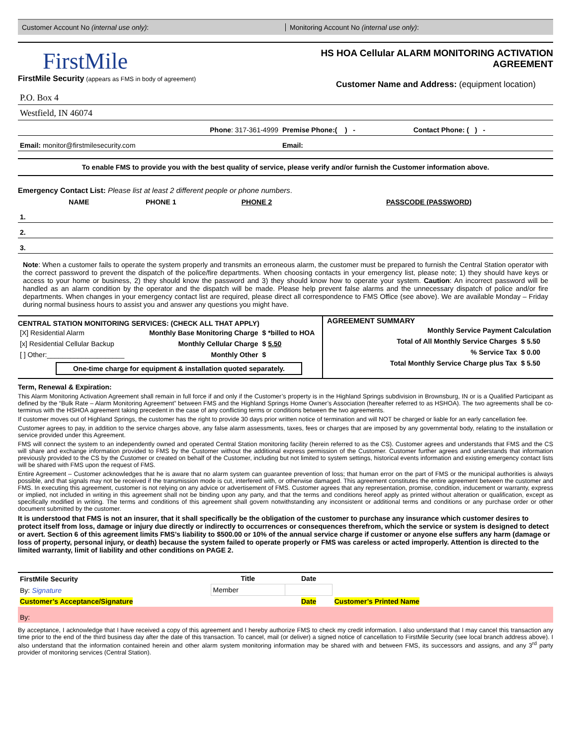Customer Account No (internal use only):
Monitoring Account No (internal use only):
FirstMile
FirstMile Security (appears as FMS in body of agreement)
HS HOA Cellular ALARM MONITORING ACTIVATION AGREEMENT
Customer Name and Address: (equipment location)
| P.O. Box 4 | |
| Westfield, IN 46074 | |
| Phone : 317-361-4999 | Premise Phone:( ) - Contact Phone: ( ) - |
| Email: monitor@firstmilesecurity.com | Email: |
To enable FMS to provide you with the best quality of service, please verify and/or furnish the Customer information above.
Emergency Contact List: Please list at least 2 different people or phone numbers.
| | NAME | PHONE 1 | PHONE 2 | PASSCODE (PASSWORD) |
| --- | --- | --- | --- | --- |
| 1. | | | | |
| 2. | | | | |
| 3. | | | | |
Note: When a customer fails to operate the system properly and transmits an erroneous alarm, the customer must be prepared to furnish the Central Station operator with the correct password to prevent the dispatch of the police/fire departments. When choosing contacts in your emergency list, please note; 1) they should have keys or access to your home or business, 2) they should know the password and 3) they should know how to operate your system. Caution: An incorrect password will be handled as an alarm condition by the operator and the dispatch will be made. Please help prevent false alarms and the unnecessary dispatch of police and/or fire departments. When changes in your emergency contact list are required, please direct all correspondence to FMS Office (see above). We are available Monday – Friday during normal business hours to assist you and answer any questions you might have.
CENTRAL STATION MONITORING SERVICES: (CHECK ALL THAT APPLY)
| [X] Residential Alarm | Monthly Base Monitoring Charge | $ *billed to HOA |
| [x] Residential Cellular Backup | Monthly Cellular Charge | $ 5.50 |
| [ ] Other:____________________ | Monthly Other | $ |
One-time charge for equipment & installation quoted separately.
AGREEMENT SUMMARY
| Monthly Service Payment Calculation | |
| --- | --- |
| Total of All Monthly Service Charges | $ 5.50 |
| % Service Tax | $ 0.00 |
| Total Monthly Service Charge plus Tax | $ 5.50 |
Term, Renewal & Expiration:
This Alarm Monitoring Activation Agreement shall remain in full force if and only if the Customer’s property is in the Highland Springs subdivision in Brownsburg, IN or is a Qualified Participant as defined by the “Bulk Rate – Alarm Monitoring Agreement” between FMS and the Highland Springs Home Owner’s Association (hereafter referred to as HSHOA). The two agreements shall be co-terminus with the HSHOA agreement taking precedent in the case of any conflicting terms or conditions between the two agreements.
If customer moves out of Highland Springs, the customer has the right to provide 30 days prior written notice of termination and will NOT be charged or liable for an early cancellation fee.
Customer agrees to pay, in addition to the service charges above, any false alarm assessments, taxes, fees or charges that are imposed by any governmental body, relating to the installation or service provided under this Agreement.
FMS will connect the system to an independently owned and operated Central Station monitoring facility (herein referred to as the CS). Customer agrees and understands that FMS and the CS will share and exchange information provided to FMS by the Customer without the additional express permission of the Customer. Customer further agrees and understands that information previously provided to the CS by the Customer or created on behalf of the Customer, including but not limited to system settings, historical events information and existing emergency contact lists will be shared with FMS upon the request of FMS.
Entire Agreement – Customer acknowledges that he is aware that no alarm system can guarantee prevention of loss; that human error on the part of FMS or the municipal authorities is always possible, and that signals may not be received if the transmission mode is cut, interfered with, or otherwise damaged. This agreement constitutes the entire agreement between the customer and FMS. In executing this agreement, customer is not relying on any advice or advertisement of FMS. Customer agrees that any representation, promise, condition, inducement or warranty, express or implied, not included in writing in this agreement shall not be binding upon any party, and that the terms and conditions hereof apply as printed without alteration or qualification, except as specifically modified in writing. The terms and conditions of this agreement shall govern notwithstanding any inconsistent or additional terms and conditions or any purchase order or other document submitted by the customer.
It is understood that FMS is not an insurer, that it shall specifically be the obligation of the customer to purchase any insurance which customer desires to protect itself from loss, damage or injury due directly or indirectly to occurrences or consequences therefrom, which the service or system is designed to detect or avert. Section 6 of this agreement limits FMS’s liability to $500.00 or 10% of the annual service charge if customer or anyone else suffers any harm (damage or loss of property, personal injury, or death) because the system failed to operate properly or FMS was careless or acted improperly. Attention is directed to the limited warranty, limit of liability and other conditions on PAGE 2.
| FirstMile Security | Title | Date | |
| --- | --- | --- | --- |
| By: Signature | Member | | |
| Customer’s Acceptance/Signature | | Date | Customer’s Printed Name |
| By: | | | |
By acceptance, I acknowledge that I have received a copy of this agreement and I hereby authorize FMS to check my credit information. I also understand that I may cancel this transaction any time prior to the end of the third business day after the date of this transaction. To cancel, mail (or deliver) a signed notice of cancellation to FirstMile Security (see local branch address above). I also understand that the information contained herein and other alarm system monitoring information may be shared with and between FMS, its successors and assigns, and any 3<sup>rd</sup> party provider of monitoring services (Central Station).